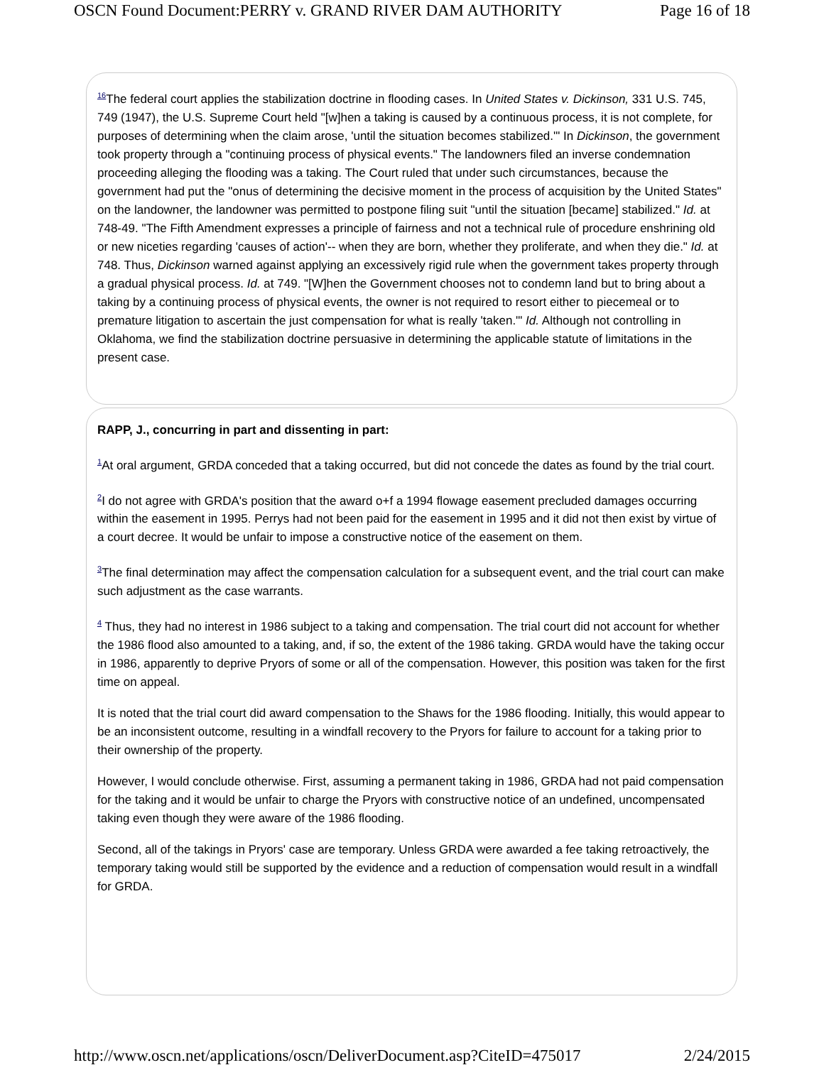OSCN Found Document:PERRY v. GRAND RIVER DAM AUTHORITY Page 16 of 18
<sup>16</sup> The federal court applies the stabilization doctrine in flooding cases. In United States v. Dickinson, 331 U.S. 745, 749 (1947), the U.S. Supreme Court held "[w]hen a taking is caused by a continuous process, it is not complete, for purposes of determining when the claim arose, 'until the situation becomes stabilized.'" In Dickinson, the government took property through a "continuing process of physical events." The landowners filed an inverse condemnation proceeding alleging the flooding was a taking. The Court ruled that under such circumstances, because the government had put the "onus of determining the decisive moment in the process of acquisition by the United States" on the landowner, the landowner was permitted to postpone filing suit "until the situation [became] stabilized." Id. at 748-49. "The Fifth Amendment expresses a principle of fairness and not a technical rule of procedure enshrining old or new niceties regarding 'causes of action'-- when they are born, whether they proliferate, and when they die." Id. at 748. Thus, Dickinson warned against applying an excessively rigid rule when the government takes property through a gradual physical process. Id. at 749. "[W]hen the Government chooses not to condemn land but to bring about a taking by a continuing process of physical events, the owner is not required to resort either to piecemeal or to premature litigation to ascertain the just compensation for what is really 'taken.'" Id. Although not controlling in Oklahoma, we find the stabilization doctrine persuasive in determining the applicable statute of limitations in the present case.
RAPP, J., concurring in part and dissenting in part:
<sup>1</sup> At oral argument, GRDA conceded that a taking occurred, but did not concede the dates as found by the trial court.
<sup>2</sup> I do not agree with GRDA's position that the award o+f a 1994 flowage easement precluded damages occurring within the easement in 1995. Perrys had not been paid for the easement in 1995 and it did not then exist by virtue of a court decree. It would be unfair to impose a constructive notice of the easement on them.
<sup>3</sup> The final determination may affect the compensation calculation for a subsequent event, and the trial court can make such adjustment as the case warrants.
<sup>4</sup> Thus, they had no interest in 1986 subject to a taking and compensation. The trial court did not account for whether the 1986 flood also amounted to a taking, and, if so, the extent of the 1986 taking. GRDA would have the taking occur in 1986, apparently to deprive Pryors of some or all of the compensation. However, this position was taken for the first time on appeal.
It is noted that the trial court did award compensation to the Shaws for the 1986 flooding. Initially, this would appear to be an inconsistent outcome, resulting in a windfall recovery to the Pryors for failure to account for a taking prior to their ownership of the property.
However, I would conclude otherwise. First, assuming a permanent taking in 1986, GRDA had not paid compensation for the taking and it would be unfair to charge the Pryors with constructive notice of an undefined, uncompensated taking even though they were aware of the 1986 flooding.
Second, all of the takings in Pryors' case are temporary. Unless GRDA were awarded a fee taking retroactively, the temporary taking would still be supported by the evidence and a reduction of compensation would result in a windfall for GRDA.
http://www.oscn.net/applications/oscn/DeliverDocument.asp?CiteID=475017 2/24/2015